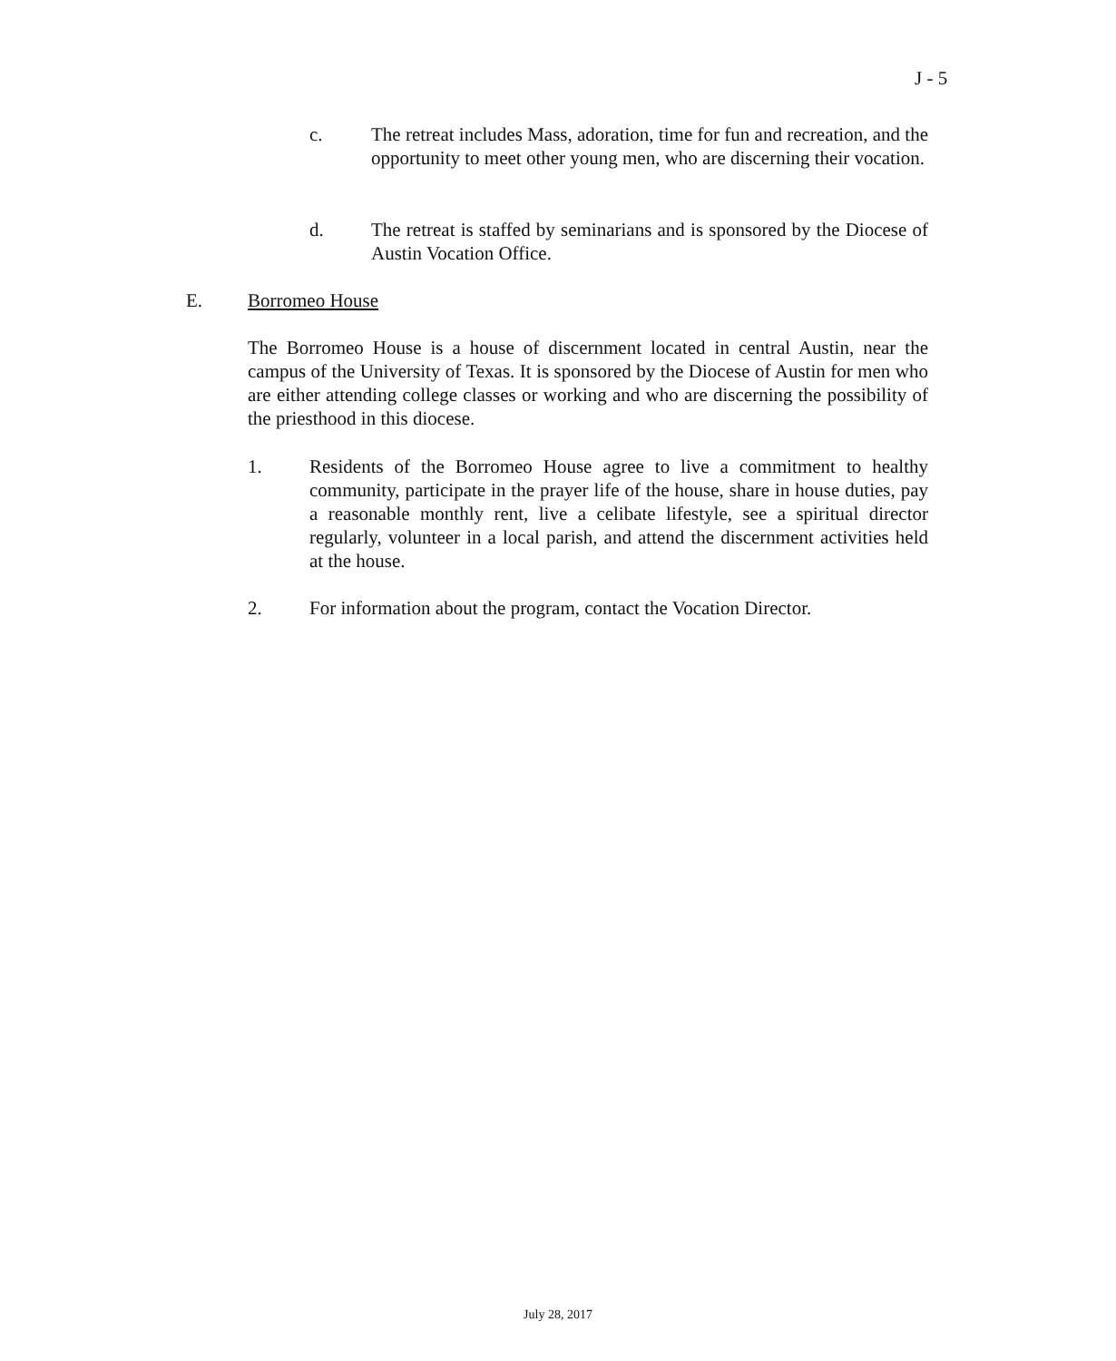J - 5
c. The retreat includes Mass, adoration, time for fun and recreation, and the opportunity to meet other young men, who are discerning their vocation.
d. The retreat is staffed by seminarians and is sponsored by the Diocese of Austin Vocation Office.
E. Borromeo House
The Borromeo House is a house of discernment located in central Austin, near the campus of the University of Texas. It is sponsored by the Diocese of Austin for men who are either attending college classes or working and who are discerning the possibility of the priesthood in this diocese.
1. Residents of the Borromeo House agree to live a commitment to healthy community, participate in the prayer life of the house, share in house duties, pay a reasonable monthly rent, live a celibate lifestyle, see a spiritual director regularly, volunteer in a local parish, and attend the discernment activities held at the house.
2. For information about the program, contact the Vocation Director.
July 28, 2017